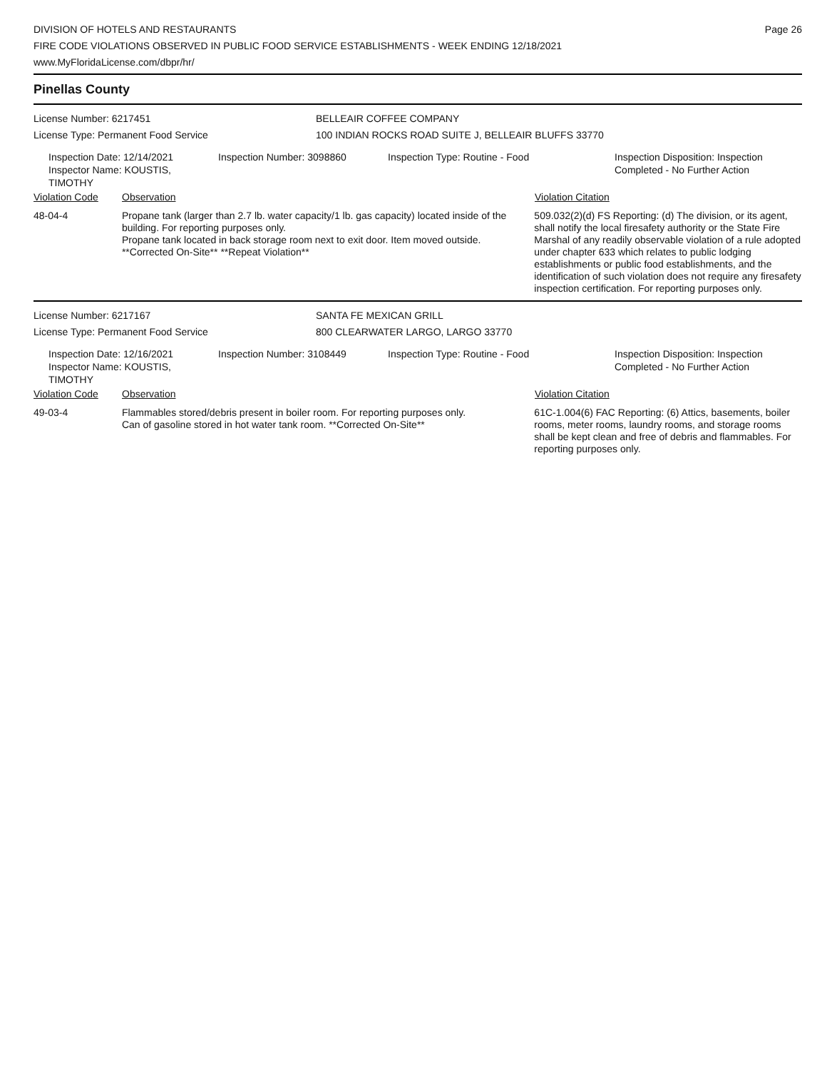DIVISION OF HOTELS AND RESTAURANTS
FIRE CODE VIOLATIONS OBSERVED IN PUBLIC FOOD SERVICE ESTABLISHMENTS - WEEK ENDING 12/18/2021
www.MyFloridaLicense.com/dbpr/hr/
Page 26
Pinellas County
License Number: 6217451 BELLEAIR COFFEE COMPANY
License Type: Permanent Food Service 100 INDIAN ROCKS ROAD SUITE J, BELLEAIR BLUFFS 33770
Inspection Date: 12/14/2021
Inspector Name: KOUSTIS, TIMOTHY
Inspection Number: 3098860 Inspection Type: Routine - Food Inspection Disposition: Inspection
Completed - No Further Action
Violation Code Observation Violation Citation
48-04-4 Propane tank (larger than 2.7 lb. water capacity/1 lb. gas capacity) located inside of the building. For reporting purposes only.
Propane tank located in back storage room next to exit door. Item moved outside. **Corrected On-Site** **Repeat Violation**
509.032(2)(d) FS Reporting: (d) The division, or its agent, shall notify the local firesafety authority or the State Fire Marshal of any readily observable violation of a rule adopted under chapter 633 which relates to public lodging establishments or public food establishments, and the identification of such violation does not require any firesafety inspection certification. For reporting purposes only.
License Number: 6217167 SANTA FE MEXICAN GRILL
License Type: Permanent Food Service 800 CLEARWATER LARGO, LARGO 33770
Inspection Date: 12/16/2021
Inspector Name: KOUSTIS, TIMOTHY
Inspection Number: 3108449 Inspection Type: Routine - Food Inspection Disposition: Inspection
Completed - No Further Action
Violation Code Observation Violation Citation
49-03-4 Flammables stored/debris present in boiler room. For reporting purposes only.
Can of gasoline stored in hot water tank room. **Corrected On-Site**
61C-1.004(6) FAC Reporting: (6) Attics, basements, boiler rooms, meter rooms, laundry rooms, and storage rooms shall be kept clean and free of debris and flammables. For reporting purposes only.